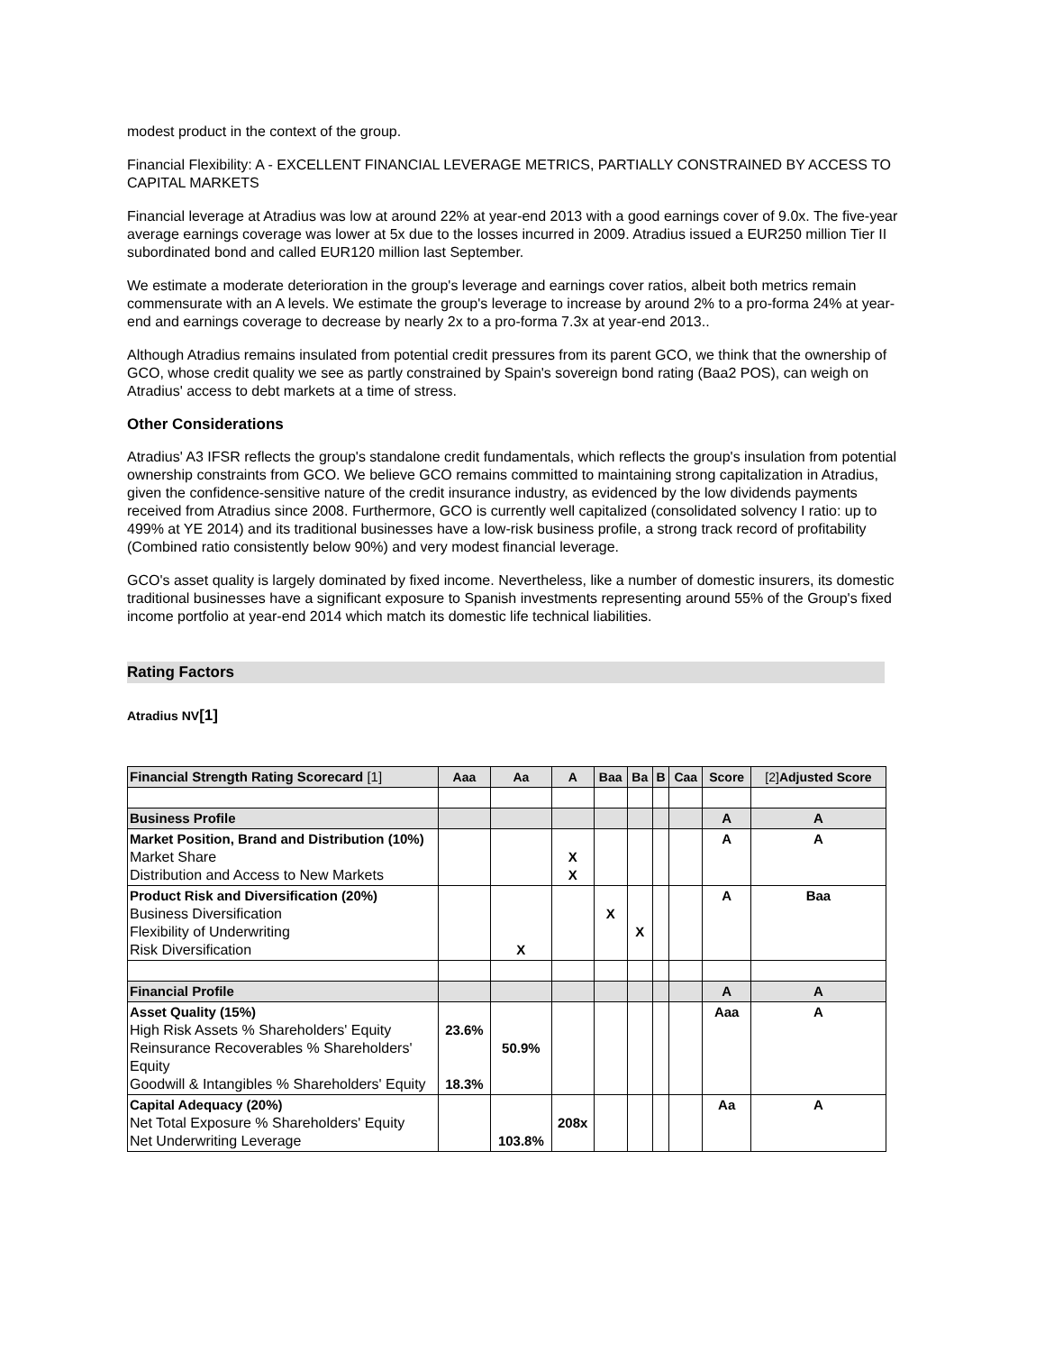modest product in the context of the group.
Financial Flexibility: A - EXCELLENT FINANCIAL LEVERAGE METRICS, PARTIALLY CONSTRAINED BY ACCESS TO CAPITAL MARKETS
Financial leverage at Atradius was low at around 22% at year-end 2013 with a good earnings cover of 9.0x. The five-year average earnings coverage was lower at 5x due to the losses incurred in 2009. Atradius issued a EUR250 million Tier II subordinated bond and called EUR120 million last September.
We estimate a moderate deterioration in the group's leverage and earnings cover ratios, albeit both metrics remain commensurate with an A levels. We estimate the group's leverage to increase by around 2% to a pro-forma 24% at year-end and earnings coverage to decrease by nearly 2x to a pro-forma 7.3x at year-end 2013..
Although Atradius remains insulated from potential credit pressures from its parent GCO, we think that the ownership of GCO, whose credit quality we see as partly constrained by Spain's sovereign bond rating (Baa2 POS), can weigh on Atradius' access to debt markets at a time of stress.
Other Considerations
Atradius' A3 IFSR reflects the group's standalone credit fundamentals, which reflects the group's insulation from potential ownership constraints from GCO. We believe GCO remains committed to maintaining strong capitalization in Atradius, given the confidence-sensitive nature of the credit insurance industry, as evidenced by the low dividends payments received from Atradius since 2008. Furthermore, GCO is currently well capitalized (consolidated solvency I ratio: up to 499% at YE 2014) and its traditional businesses have a low-risk business profile, a strong track record of profitability (Combined ratio consistently below 90%) and very modest financial leverage.
GCO's asset quality is largely dominated by fixed income. Nevertheless, like a number of domestic insurers, its domestic traditional businesses have a significant exposure to Spanish investments representing around 55% of the Group's fixed income portfolio at year-end 2014 which match its domestic life technical liabilities.
Rating Factors
Atradius NV[1]
| Financial Strength Rating Scorecard [1] | Aaa | Aa | A | Baa | Ba | B | Caa | Score | [2] Adjusted Score |
| --- | --- | --- | --- | --- | --- | --- | --- | --- | --- |
| Business Profile | | | | | | | | A | A |
| Market Position, Brand and Distribution (10%) Market Share Distribution and Access to New Markets | | | X X | | | | | A | A |
| Product Risk and Diversification (20%) Business Diversification Flexibility of Underwriting Risk Diversification | | X | | X | X | | | A | Baa |
| Financial Profile | | | | | | | | A | A |
| Asset Quality (15%) High Risk Assets % Shareholders' Equity Reinsurance Recoverables % Shareholders' Equity Goodwill & Intangibles % Shareholders' Equity | 23.6% 18.3% | 50.9% | | | | | | Aaa | A |
| Capital Adequacy (20%) Net Total Exposure % Shareholders' Equity Net Underwriting Leverage | | 103.8% | 208x | | | | | Aa | A |